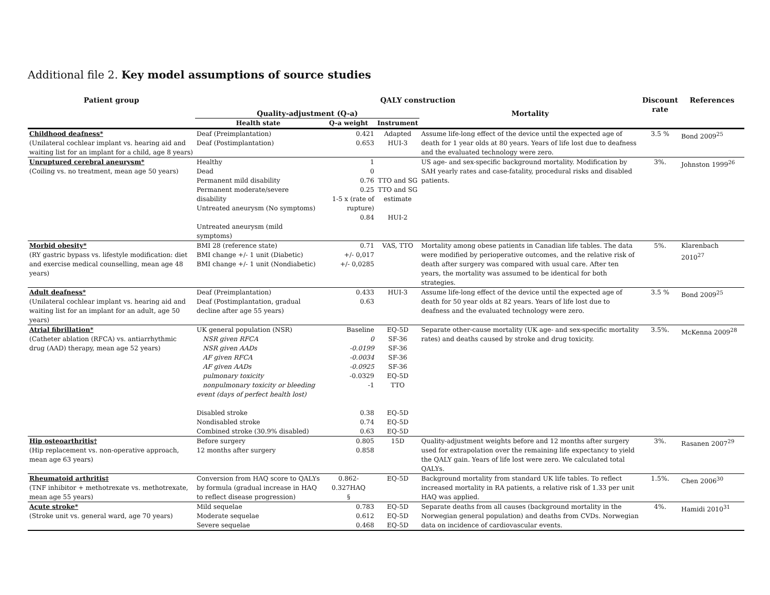Additional file 2. Key model assumptions of source studies
| Patient group | QALY construction | | | | Discount rate | References |
| --- | --- | --- | --- | --- | --- | --- |
| | Quality-adjustment (Q-a) | | | Mortality | | |
| | Health state | Q-a weight | Instrument | | | |
| Childhood deafness* (Unilateral cochlear implant vs. hearing aid and waiting list for an implant for a child, age 8 years) | Deaf (Preimplantation) Deaf (Postimplantation) | 0.421 0.653 | Adapted HUI-3 | Assume life-long effect of the device until the expected age of death for 1 year olds at 80 years. Years of life lost due to deafness and the evaluated technology were zero. | 3.5 % | Bond 2009<sup>25</sup> |
| Unruptured cerebral aneurysm* (Coiling vs. no treatment, mean age 50 years) | Healthy Dead Permanent mild disability Permanent moderate/severe disability Untreated aneurysm (No symptoms) Untreated aneurysm (mild symptoms) | 1 0 0.76 0.25 1-5 x (rate of rupture) 0.84 | TTO and SG TTO and SG estimate HUI-2 | US age- and sex-specific background mortality. Modification by SAH yearly rates and case-fatality, procedural risks and disabled patients. | 3%. | Johnston 1999<sup>26</sup> |
| Morbid obesity* (RY gastric bypass vs. lifestyle modification: diet and exercise medical counselling, mean age 48 years) | BMI 28 (reference state) BMI change +/- 1 unit (Diabetic) BMI change +/- 1 unit (Nondiabetic) | 0.71 +/- 0,017 +/- 0,0285 | VAS, TTO | Mortality among obese patients in Canadian life tables. The data were modified by perioperative outcomes, and the relative risk of death after surgery was compared with usual care. After ten years, the mortality was assumed to be identical for both strategies. | 5%. | Klarenbach 2010<sup>27</sup> |
| Adult deafness* (Unilateral cochlear implant vs. hearing aid and waiting list for an implant for an adult, age 50 years) | Deaf (Preimplantation) Deaf (Postimplantation, gradual decline after age 55 years) | 0.433 0.63 | HUI-3 | Assume life-long effect of the device until the expected age of death for 50 year olds at 82 years. Years of life lost due to deafness and the evaluated technology were zero. | 3.5 % | Bond 2009<sup>25</sup> |
| Atrial fibrillation* (Catheter ablation (RFCA) vs. antiarrhythmic drug (AAD) therapy, mean age 52 years) | UK general population (NSR) NSR given RFCA NSR given AADs AF given RFCA AF given AADs pulmonary toxicity nonpulmonary toxicity or bleeding event (days of perfect health lost) Disabled stroke Nondisabled stroke Combined stroke (30.9% disabled) | Baseline 0 -0.0199 -0.0034 -0.0925 -0.0329 -1 0.38 0.74 0.63 | EQ-5D SF-36 SF-36 SF-36 SF-36 EQ-5D TTO EQ-5D EQ-5D EQ-5D | Separate other-cause mortality (UK age- and sex-specific mortality rates) and deaths caused by stroke and drug toxicity. | 3.5%. | McKenna 2009<sup>28</sup> |
| Hip osteoarthritis† (Hip replacement vs. non-operative approach, mean age 63 years) | Before surgery 12 months after surgery | 0.805 0.858 | 15D | Quality-adjustment weights before and 12 months after surgery used for extrapolation over the remaining life expectancy to yield the QALY gain. Years of life lost were zero. We calculated total QALYs. | 3%. | Rasanen 2007<sup>29</sup> |
| Rheumatoid arthritis‡ (TNF inhibitor + methotrexate vs. methotrexate, mean age 55 years) | Conversion from HAQ score to QALYs by formula (gradual increase in HAQ to reflect disease progression) | 0.862-0.327HAQ § | EQ-5D | Background mortality from standard UK life tables. To reflect increased mortality in RA patients, a relative risk of 1.33 per unit HAQ was applied. | 1.5%. | Chen 2006<sup>30</sup> |
| Acute stroke* (Stroke unit vs. general ward, age 70 years) | Mild sequelae Moderate sequelae Severe sequelae | 0.783 0.612 0.468 | EQ-5D EQ-5D EQ-5D | Separate deaths from all causes (background mortality in the Norwegian general population) and deaths from CVDs. Norwegian data on incidence of cardiovascular events. | 4%. | Hamidi 2010<sup>31</sup> |